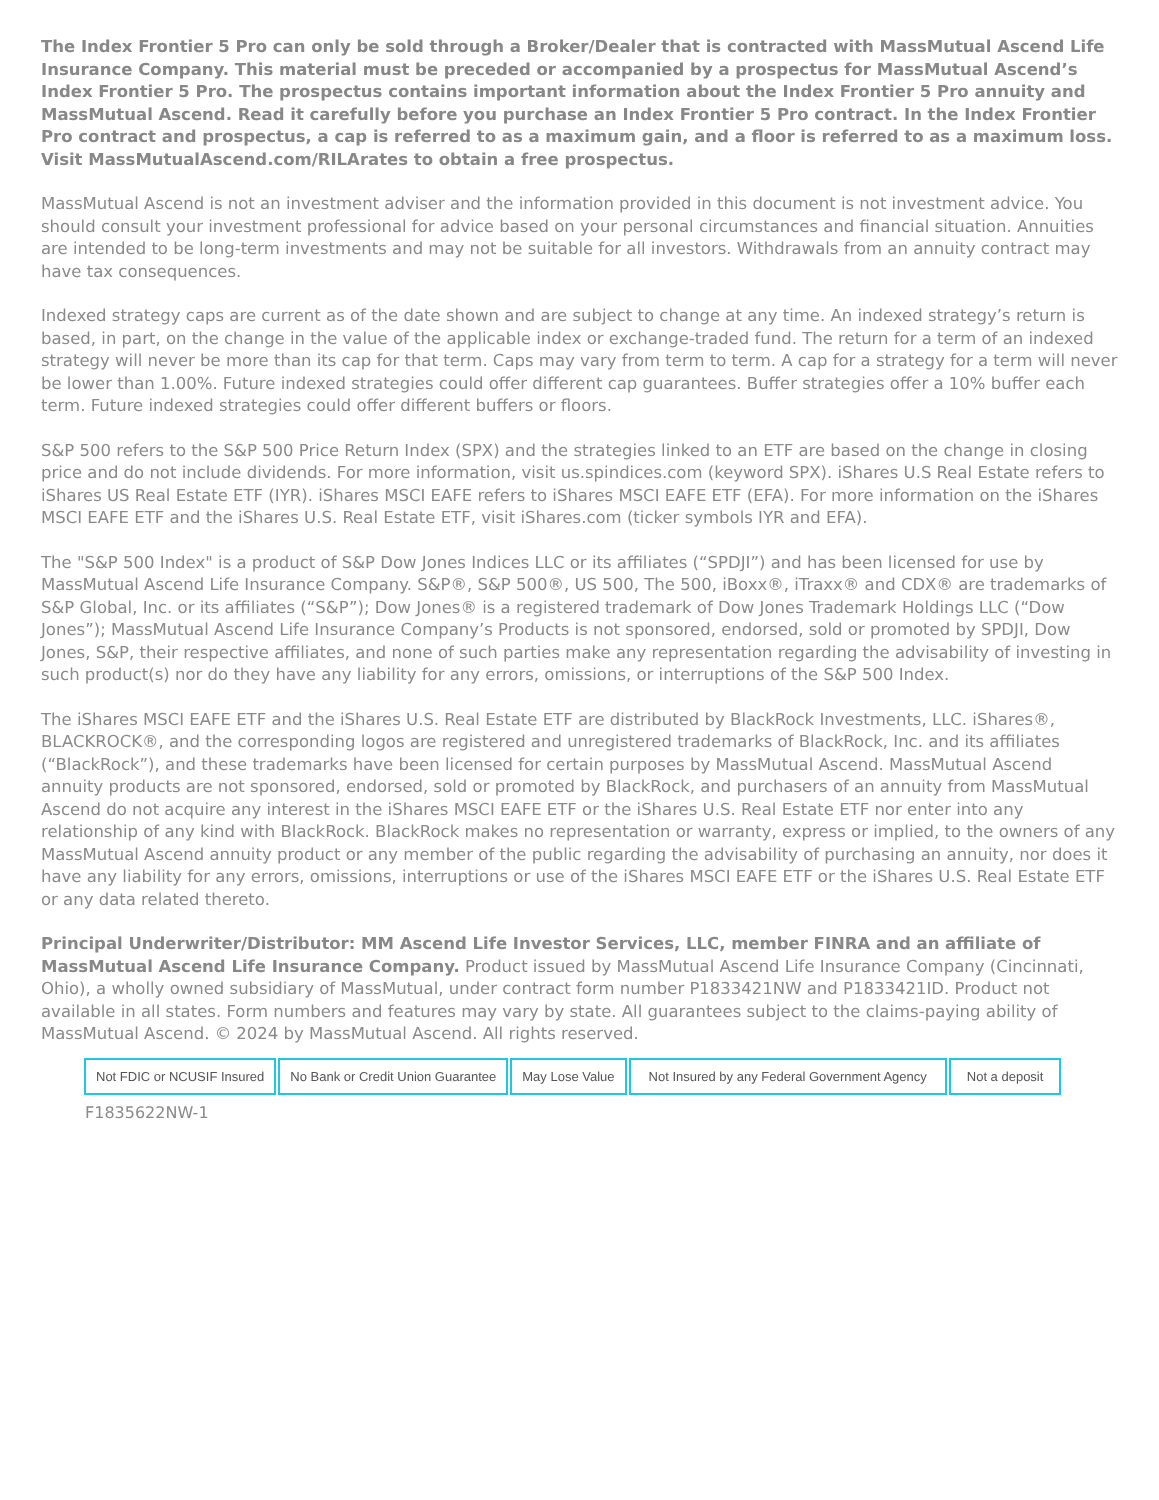The Index Frontier 5 Pro can only be sold through a Broker/Dealer that is contracted with MassMutual Ascend Life Insurance Company. This material must be preceded or accompanied by a prospectus for MassMutual Ascend’s Index Frontier 5 Pro. The prospectus contains important information about the Index Frontier 5 Pro annuity and MassMutual Ascend. Read it carefully before you purchase an Index Frontier 5 Pro contract. In the Index Frontier Pro contract and prospectus, a cap is referred to as a maximum gain, and a floor is referred to as a maximum loss. Visit MassMutualAscend.com/RILArates to obtain a free prospectus.
MassMutual Ascend is not an investment adviser and the information provided in this document is not investment advice. You should consult your investment professional for advice based on your personal circumstances and financial situation. Annuities are intended to be long-term investments and may not be suitable for all investors. Withdrawals from an annuity contract may have tax consequences.
Indexed strategy caps are current as of the date shown and are subject to change at any time. An indexed strategy’s return is based, in part, on the change in the value of the applicable index or exchange-traded fund. The return for a term of an indexed strategy will never be more than its cap for that term. Caps may vary from term to term. A cap for a strategy for a term will never be lower than 1.00%. Future indexed strategies could offer different cap guarantees. Buffer strategies offer a 10% buffer each term. Future indexed strategies could offer different buffers or floors.
S&P 500 refers to the S&P 500 Price Return Index (SPX) and the strategies linked to an ETF are based on the change in closing price and do not include dividends. For more information, visit us.spindices.com (keyword SPX). iShares U.S Real Estate refers to iShares US Real Estate ETF (IYR). iShares MSCI EAFE refers to iShares MSCI EAFE ETF (EFA). For more information on the iShares MSCI EAFE ETF and the iShares U.S. Real Estate ETF, visit iShares.com (ticker symbols IYR and EFA).
The "S&P 500 Index" is a product of S&P Dow Jones Indices LLC or its affiliates (“SPDJI”) and has been licensed for use by MassMutual Ascend Life Insurance Company. S&P®, S&P 500®, US 500, The 500, iBoxx®, iTraxx® and CDX® are trademarks of S&P Global, Inc. or its affiliates (“S&P”); Dow Jones® is a registered trademark of Dow Jones Trademark Holdings LLC (“Dow Jones”); MassMutual Ascend Life Insurance Company’s Products is not sponsored, endorsed, sold or promoted by SPDJI, Dow Jones, S&P, their respective affiliates, and none of such parties make any representation regarding the advisability of investing in such product(s) nor do they have any liability for any errors, omissions, or interruptions of the S&P 500 Index.
The iShares MSCI EAFE ETF and the iShares U.S. Real Estate ETF are distributed by BlackRock Investments, LLC. iShares®, BLACKROCK®, and the corresponding logos are registered and unregistered trademarks of BlackRock, Inc. and its affiliates (“BlackRock”), and these trademarks have been licensed for certain purposes by MassMutual Ascend. MassMutual Ascend annuity products are not sponsored, endorsed, sold or promoted by BlackRock, and purchasers of an annuity from MassMutual Ascend do not acquire any interest in the iShares MSCI EAFE ETF or the iShares U.S. Real Estate ETF nor enter into any relationship of any kind with BlackRock. BlackRock makes no representation or warranty, express or implied, to the owners of any MassMutual Ascend annuity product or any member of the public regarding the advisability of purchasing an annuity, nor does it have any liability for any errors, omissions, interruptions or use of the iShares MSCI EAFE ETF or the iShares U.S. Real Estate ETF or any data related thereto.
Principal Underwriter/Distributor: MM Ascend Life Investor Services, LLC, member FINRA and an affiliate of MassMutual Ascend Life Insurance Company. Product issued by MassMutual Ascend Life Insurance Company (Cincinnati, Ohio), a wholly owned subsidiary of MassMutual, under contract form number P1833421NW and P1833421ID. Product not available in all states. Form numbers and features may vary by state. All guarantees subject to the claims-paying ability of MassMutual Ascend. © 2024 by MassMutual Ascend. All rights reserved.
| Not FDIC or NCUSIF Insured | No Bank or Credit Union Guarantee | May Lose Value | Not Insured by any Federal Government Agency | Not a deposit |
F1835622NW-1